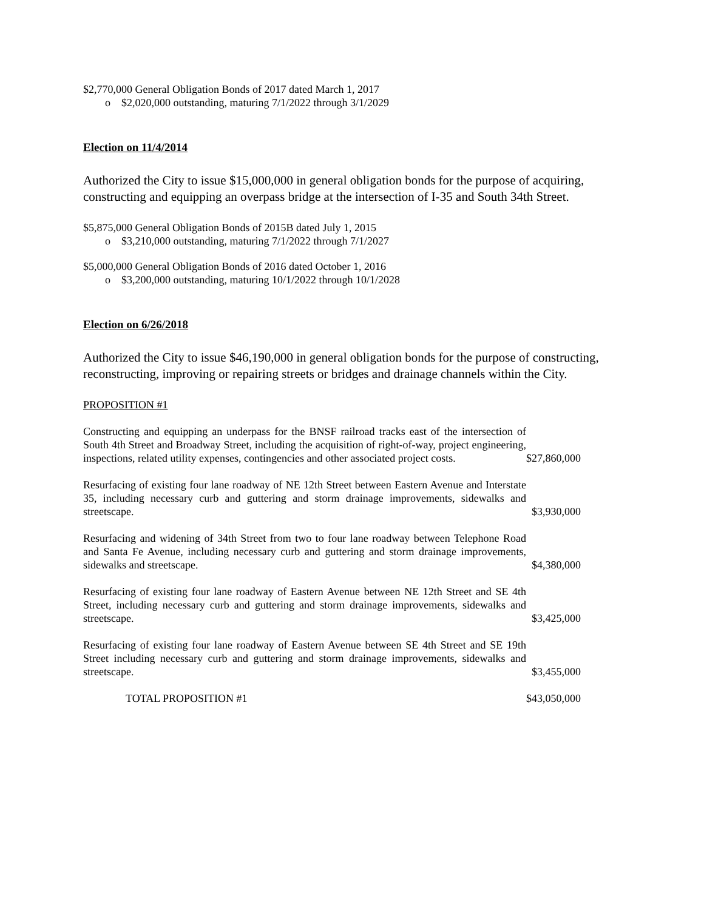$2,770,000 General Obligation Bonds of 2017 dated March 1, 2017
o $2,020,000 outstanding, maturing 7/1/2022 through 3/1/2029
Election on 11/4/2014
Authorized the City to issue $15,000,000 in general obligation bonds for the purpose of acquiring, constructing and equipping an overpass bridge at the intersection of I-35 and South 34th Street.
$5,875,000 General Obligation Bonds of 2015B dated July 1, 2015
o $3,210,000 outstanding, maturing 7/1/2022 through 7/1/2027
$5,000,000 General Obligation Bonds of 2016 dated October 1, 2016
o $3,200,000 outstanding, maturing 10/1/2022 through 10/1/2028
Election on 6/26/2018
Authorized the City to issue $46,190,000 in general obligation bonds for the purpose of constructing, reconstructing, improving or repairing streets or bridges and drainage channels within the City.
PROPOSITION #1
| Constructing and equipping an underpass for the BNSF railroad tracks east of the intersection of South 4th Street and Broadway Street, including the acquisition of right-of-way, project engineering, inspections, related utility expenses, contingencies and other associated project costs. | $27,860,000 |
| Resurfacing of existing four lane roadway of NE 12th Street between Eastern Avenue and Interstate 35, including necessary curb and guttering and storm drainage improvements, sidewalks and streetscape. | $3,930,000 |
| Resurfacing and widening of 34th Street from two to four lane roadway between Telephone Road and Santa Fe Avenue, including necessary curb and guttering and storm drainage improvements, sidewalks and streetscape. | $4,380,000 |
| Resurfacing of existing four lane roadway of Eastern Avenue between NE 12th Street and SE 4th Street, including necessary curb and guttering and storm drainage improvements, sidewalks and streetscape. | $3,425,000 |
| Resurfacing of existing four lane roadway of Eastern Avenue between SE 4th Street and SE 19th Street including necessary curb and guttering and storm drainage improvements, sidewalks and streetscape. | $3,455,000 |
| TOTAL PROPOSITION #1 | $43,050,000 |